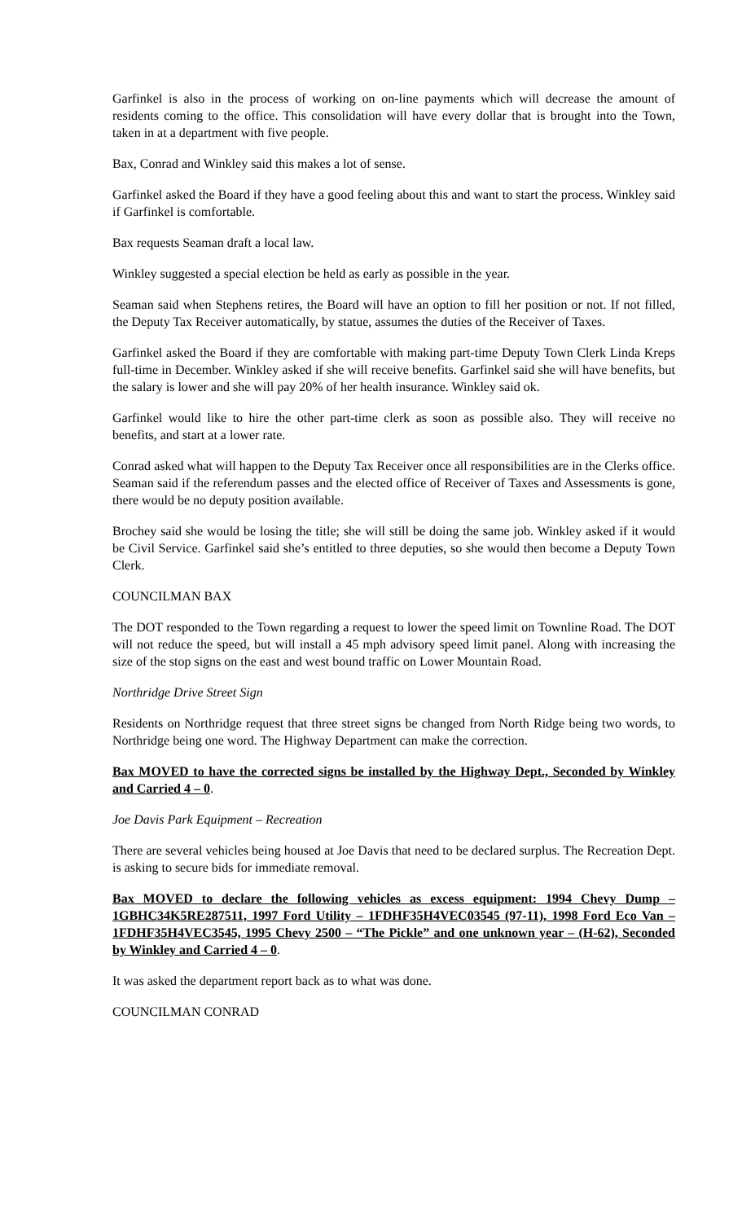Garfinkel is also in the process of working on on-line payments which will decrease the amount of residents coming to the office. This consolidation will have every dollar that is brought into the Town, taken in at a department with five people.
Bax, Conrad and Winkley said this makes a lot of sense.
Garfinkel asked the Board if they have a good feeling about this and want to start the process. Winkley said if Garfinkel is comfortable.
Bax requests Seaman draft a local law.
Winkley suggested a special election be held as early as possible in the year.
Seaman said when Stephens retires, the Board will have an option to fill her position or not. If not filled, the Deputy Tax Receiver automatically, by statue, assumes the duties of the Receiver of Taxes.
Garfinkel asked the Board if they are comfortable with making part-time Deputy Town Clerk Linda Kreps full-time in December. Winkley asked if she will receive benefits. Garfinkel said she will have benefits, but the salary is lower and she will pay 20% of her health insurance. Winkley said ok.
Garfinkel would like to hire the other part-time clerk as soon as possible also. They will receive no benefits, and start at a lower rate.
Conrad asked what will happen to the Deputy Tax Receiver once all responsibilities are in the Clerks office. Seaman said if the referendum passes and the elected office of Receiver of Taxes and Assessments is gone, there would be no deputy position available.
Brochey said she would be losing the title; she will still be doing the same job. Winkley asked if it would be Civil Service. Garfinkel said she’s entitled to three deputies, so she would then become a Deputy Town Clerk.
COUNCILMAN BAX
The DOT responded to the Town regarding a request to lower the speed limit on Townline Road. The DOT will not reduce the speed, but will install a 45 mph advisory speed limit panel. Along with increasing the size of the stop signs on the east and west bound traffic on Lower Mountain Road.
Northridge Drive Street Sign
Residents on Northridge request that three street signs be changed from North Ridge being two words, to Northridge being one word. The Highway Department can make the correction.
Bax MOVED to have the corrected signs be installed by the Highway Dept., Seconded by Winkley and Carried 4 – 0.
Joe Davis Park Equipment – Recreation
There are several vehicles being housed at Joe Davis that need to be declared surplus. The Recreation Dept. is asking to secure bids for immediate removal.
Bax MOVED to declare the following vehicles as excess equipment: 1994 Chevy Dump – 1GBHC34K5RE287511, 1997 Ford Utility – 1FDHF35H4VEC03545 (97-11), 1998 Ford Eco Van – 1FDHF35H4VEC3545, 1995 Chevy 2500 – “The Pickle” and one unknown year – (H-62), Seconded by Winkley and Carried 4 – 0.
It was asked the department report back as to what was done.
COUNCILMAN CONRAD